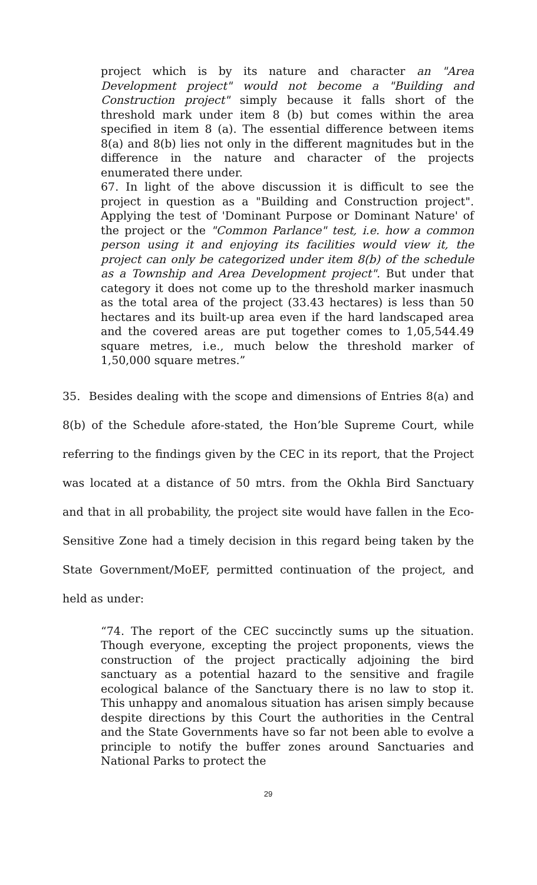project which is by its nature and character an "Area Development project" would not become a "Building and Construction project" simply because it falls short of the threshold mark under item 8 (b) but comes within the area specified in item 8 (a). The essential difference between items 8(a) and 8(b) lies not only in the different magnitudes but in the difference in the nature and character of the projects enumerated there under.
67. In light of the above discussion it is difficult to see the project in question as a "Building and Construction project". Applying the test of 'Dominant Purpose or Dominant Nature' of the project or the "Common Parlance" test, i.e. how a common person using it and enjoying its facilities would view it, the project can only be categorized under item 8(b) of the schedule as a Township and Area Development project". But under that category it does not come up to the threshold marker inasmuch as the total area of the project (33.43 hectares) is less than 50 hectares and its built-up area even if the hard landscaped area and the covered areas are put together comes to 1,05,544.49 square metres, i.e., much below the threshold marker of 1,50,000 square metres.”
35. Besides dealing with the scope and dimensions of Entries 8(a) and 8(b) of the Schedule afore-stated, the Hon’ble Supreme Court, while referring to the findings given by the CEC in its report, that the Project was located at a distance of 50 mtrs. from the Okhla Bird Sanctuary and that in all probability, the project site would have fallen in the Eco-Sensitive Zone had a timely decision in this regard being taken by the State Government/MoEF, permitted continuation of the project, and held as under:
“74. The report of the CEC succinctly sums up the situation. Though everyone, excepting the project proponents, views the construction of the project practically adjoining the bird sanctuary as a potential hazard to the sensitive and fragile ecological balance of the Sanctuary there is no law to stop it. This unhappy and anomalous situation has arisen simply because despite directions by this Court the authorities in the Central and the State Governments have so far not been able to evolve a principle to notify the buffer zones around Sanctuaries and National Parks to protect the
29